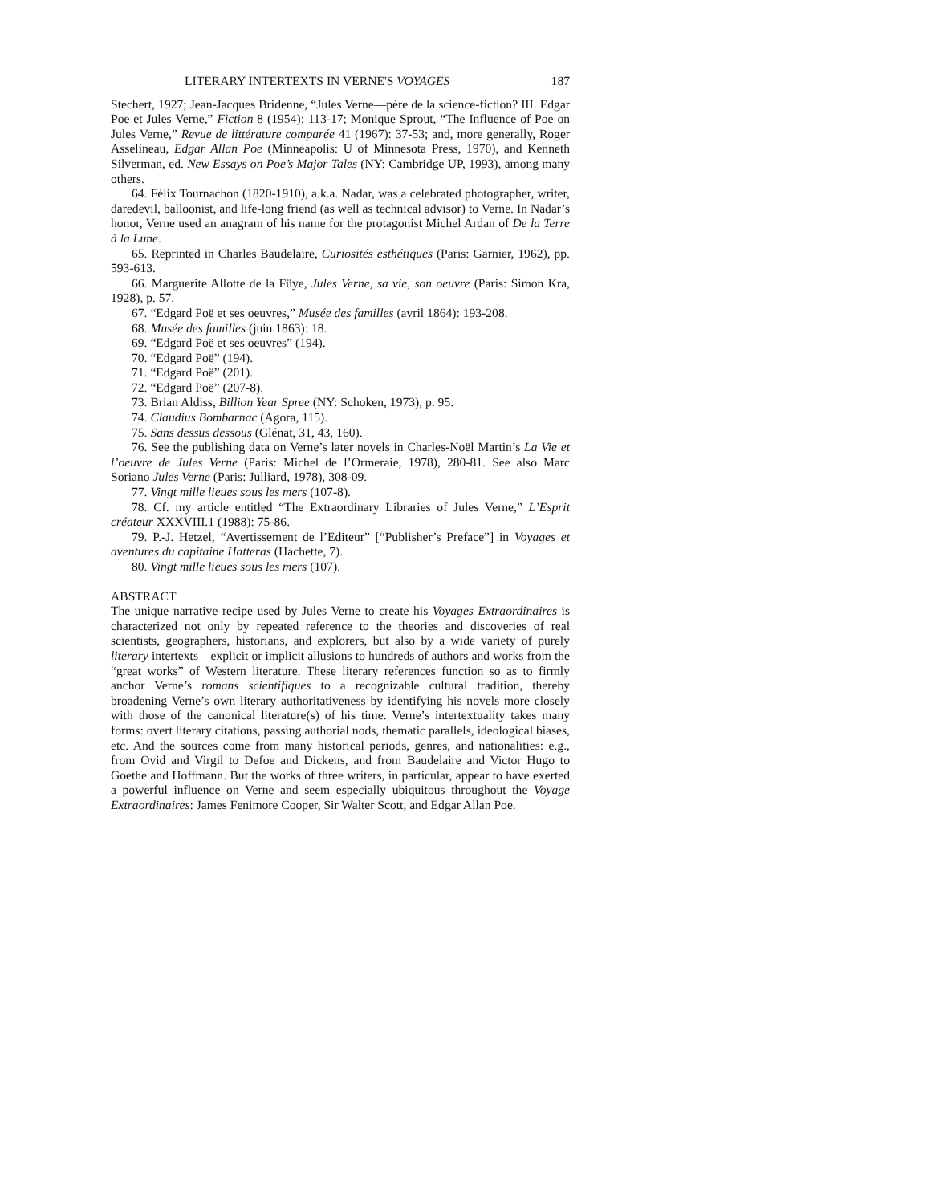LITERARY INTERTEXTS IN VERNE'S VOYAGES 187
Stechert, 1927; Jean-Jacques Bridenne, “Jules Verne—père de la science-fiction? III. Edgar Poe et Jules Verne,” Fiction 8 (1954): 113-17; Monique Sprout, “The Influence of Poe on Jules Verne,” Revue de littérature comparée 41 (1967): 37-53; and, more generally, Roger Asselineau, Edgar Allan Poe (Minneapolis: U of Minnesota Press, 1970), and Kenneth Silverman, ed. New Essays on Poe’s Major Tales (NY: Cambridge UP, 1993), among many others.
64. Félix Tournachon (1820-1910), a.k.a. Nadar, was a celebrated photographer, writer, daredevil, balloonist, and life-long friend (as well as technical advisor) to Verne. In Nadar’s honor, Verne used an anagram of his name for the protagonist Michel Ardan of De la Terre à la Lune.
65. Reprinted in Charles Baudelaire, Curiosités esthétiques (Paris: Garnier, 1962), pp. 593-613.
66. Marguerite Allotte de la Füye, Jules Verne, sa vie, son oeuvre (Paris: Simon Kra, 1928), p. 57.
67. “Edgard Poë et ses oeuvres,” Musée des familles (avril 1864): 193-208.
68. Musée des familles (juin 1863): 18.
69. “Edgard Poë et ses oeuvres” (194).
70. “Edgard Poë” (194).
71. “Edgard Poë” (201).
72. “Edgard Poë” (207-8).
73. Brian Aldiss, Billion Year Spree (NY: Schoken, 1973), p. 95.
74. Claudius Bombarnac (Agora, 115).
75. Sans dessus dessous (Glénat, 31, 43, 160).
76. See the publishing data on Verne’s later novels in Charles-Noël Martin’s La Vie et l’oeuvre de Jules Verne (Paris: Michel de l’Ormeraie, 1978), 280-81. See also Marc Soriano Jules Verne (Paris: Julliard, 1978), 308-09.
77. Vingt mille lieues sous les mers (107-8).
78. Cf. my article entitled “The Extraordinary Libraries of Jules Verne,” L’Esprit créateur XXXVIII.1 (1988): 75-86.
79. P.-J. Hetzel, “Avertissement de l’Editeur” [“Publisher’s Preface”] in Voyages et aventures du capitaine Hatteras (Hachette, 7).
80. Vingt mille lieues sous les mers (107).
ABSTRACT
The unique narrative recipe used by Jules Verne to create his Voyages Extraordinaires is characterized not only by repeated reference to the theories and discoveries of real scientists, geographers, historians, and explorers, but also by a wide variety of purely literary intertexts—explicit or implicit allusions to hundreds of authors and works from the “great works” of Western literature. These literary references function so as to firmly anchor Verne’s romans scientifiques to a recognizable cultural tradition, thereby broadening Verne’s own literary authoritativeness by identifying his novels more closely with those of the canonical literature(s) of his time. Verne’s intertextuality takes many forms: overt literary citations, passing authorial nods, thematic parallels, ideological biases, etc. And the sources come from many historical periods, genres, and nationalities: e.g., from Ovid and Virgil to Defoe and Dickens, and from Baudelaire and Victor Hugo to Goethe and Hoffmann. But the works of three writers, in particular, appear to have exerted a powerful influence on Verne and seem especially ubiquitous throughout the Voyage Extraordinaires: James Fenimore Cooper, Sir Walter Scott, and Edgar Allan Poe.